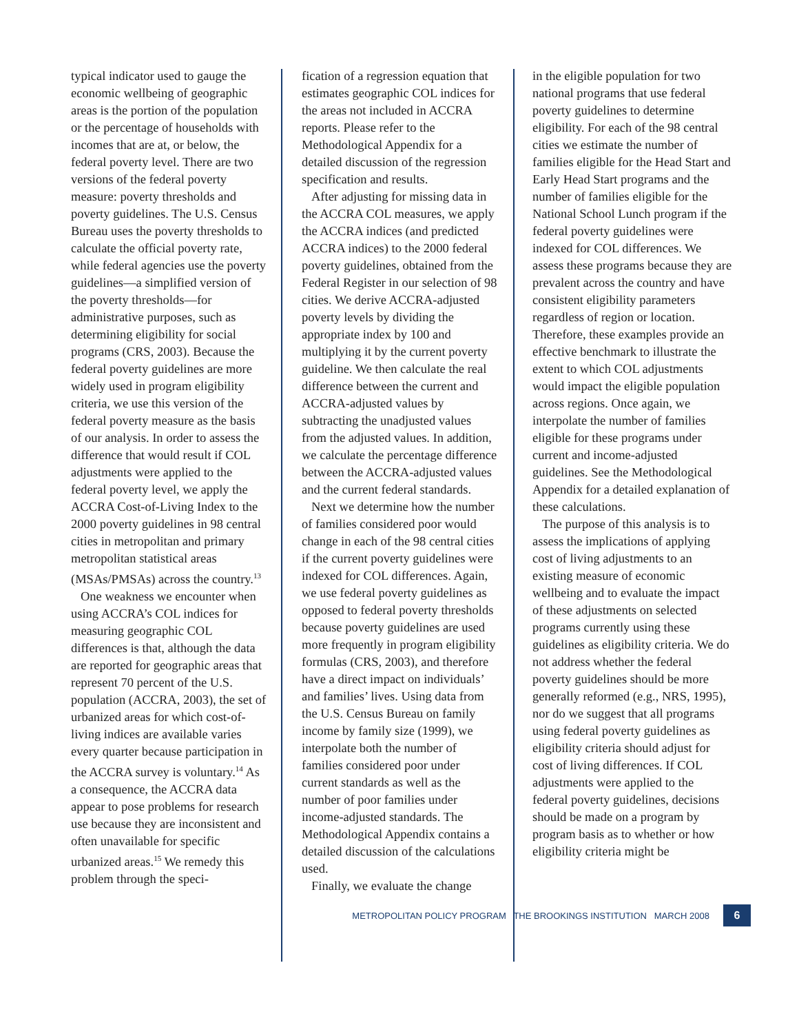typical indicator used to gauge the economic wellbeing of geographic areas is the portion of the population or the percentage of households with incomes that are at, or below, the federal poverty level. There are two versions of the federal poverty measure: poverty thresholds and poverty guidelines. The U.S. Census Bureau uses the poverty thresholds to calculate the official poverty rate, while federal agencies use the poverty guidelines—a simplified version of the poverty thresholds—for administrative purposes, such as determining eligibility for social programs (CRS, 2003). Because the federal poverty guidelines are more widely used in program eligibility criteria, we use this version of the federal poverty measure as the basis of our analysis. In order to assess the difference that would result if COL adjustments were applied to the federal poverty level, we apply the ACCRA Cost-of-Living Index to the 2000 poverty guidelines in 98 central cities in metropolitan and primary metropolitan statistical areas (MSAs/PMSAs) across the country.<sup>13</sup>
One weakness we encounter when using ACCRA’s COL indices for measuring geographic COL differences is that, although the data are reported for geographic areas that represent 70 percent of the U.S. population (ACCRA, 2003), the set of urbanized areas for which cost-of-living indices are available varies every quarter because participation in the ACCRA survey is voluntary.<sup>14</sup> As a consequence, the ACCRA data appear to pose problems for research use because they are inconsistent and often unavailable for specific urbanized areas.<sup>15</sup> We remedy this problem through the speci-
fication of a regression equation that estimates geographic COL indices for the areas not included in ACCRA reports. Please refer to the Methodological Appendix for a detailed discussion of the regression specification and results.
After adjusting for missing data in the ACCRA COL measures, we apply the ACCRA indices (and predicted ACCRA indices) to the 2000 federal poverty guidelines, obtained from the Federal Register in our selection of 98 cities. We derive ACCRA-adjusted poverty levels by dividing the appropriate index by 100 and multiplying it by the current poverty guideline. We then calculate the real difference between the current and ACCRA-adjusted values by subtracting the unadjusted values from the adjusted values. In addition, we calculate the percentage difference between the ACCRA-adjusted values and the current federal standards.
Next we determine how the number of families considered poor would change in each of the 98 central cities if the current poverty guidelines were indexed for COL differences. Again, we use federal poverty guidelines as opposed to federal poverty thresholds because poverty guidelines are used more frequently in program eligibility formulas (CRS, 2003), and therefore have a direct impact on individuals’ and families’ lives. Using data from the U.S. Census Bureau on family income by family size (1999), we interpolate both the number of families considered poor under current standards as well as the number of poor families under income-adjusted standards. The Methodological Appendix contains a detailed discussion of the calculations used.
Finally, we evaluate the change
in the eligible population for two national programs that use federal poverty guidelines to determine eligibility. For each of the 98 central cities we estimate the number of families eligible for the Head Start and Early Head Start programs and the number of families eligible for the National School Lunch program if the federal poverty guidelines were indexed for COL differences. We assess these programs because they are prevalent across the country and have consistent eligibility parameters regardless of region or location. Therefore, these examples provide an effective benchmark to illustrate the extent to which COL adjustments would impact the eligible population across regions. Once again, we interpolate the number of families eligible for these programs under current and income-adjusted guidelines. See the Methodological Appendix for a detailed explanation of these calculations.
The purpose of this analysis is to assess the implications of applying cost of living adjustments to an existing measure of economic wellbeing and to evaluate the impact of these adjustments on selected programs currently using these guidelines as eligibility criteria. We do not address whether the federal poverty guidelines should be more generally reformed (e.g., NRS, 1995), nor do we suggest that all programs using federal poverty guidelines as eligibility criteria should adjust for cost of living differences. If COL adjustments were applied to the federal poverty guidelines, decisions should be made on a program by program basis as to whether or how eligibility criteria might be
METROPOLITAN POLICY PROGRAM THE BROOKINGS INSTITUTION MARCH 2008
6